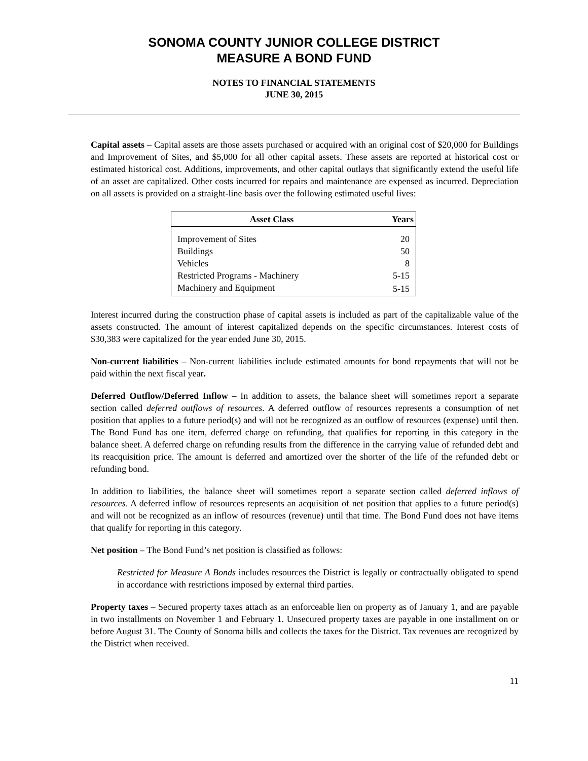SONOMA COUNTY JUNIOR COLLEGE DISTRICT
MEASURE A BOND FUND
NOTES TO FINANCIAL STATEMENTS
JUNE 30, 2015
Capital assets – Capital assets are those assets purchased or acquired with an original cost of $20,000 for Buildings and Improvement of Sites, and $5,000 for all other capital assets. These assets are reported at historical cost or estimated historical cost. Additions, improvements, and other capital outlays that significantly extend the useful life of an asset are capitalized. Other costs incurred for repairs and maintenance are expensed as incurred. Depreciation on all assets is provided on a straight-line basis over the following estimated useful lives:
| Asset Class | Years |
| --- | --- |
| Improvement of Sites | 20 |
| Buildings | 50 |
| Vehicles | 8 |
| Restricted Programs - Machinery | 5-15 |
| Machinery and Equipment | 5-15 |
Interest incurred during the construction phase of capital assets is included as part of the capitalizable value of the assets constructed. The amount of interest capitalized depends on the specific circumstances. Interest costs of $30,383 were capitalized for the year ended June 30, 2015.
Non-current liabilities – Non-current liabilities include estimated amounts for bond repayments that will not be paid within the next fiscal year.
Deferred Outflow/Deferred Inflow – In addition to assets, the balance sheet will sometimes report a separate section called deferred outflows of resources. A deferred outflow of resources represents a consumption of net position that applies to a future period(s) and will not be recognized as an outflow of resources (expense) until then. The Bond Fund has one item, deferred charge on refunding, that qualifies for reporting in this category in the balance sheet. A deferred charge on refunding results from the difference in the carrying value of refunded debt and its reacquisition price. The amount is deferred and amortized over the shorter of the life of the refunded debt or refunding bond.
In addition to liabilities, the balance sheet will sometimes report a separate section called deferred inflows of resources. A deferred inflow of resources represents an acquisition of net position that applies to a future period(s) and will not be recognized as an inflow of resources (revenue) until that time. The Bond Fund does not have items that qualify for reporting in this category.
Net position – The Bond Fund’s net position is classified as follows:
Restricted for Measure A Bonds includes resources the District is legally or contractually obligated to spend in accordance with restrictions imposed by external third parties.
Property taxes – Secured property taxes attach as an enforceable lien on property as of January 1, and are payable in two installments on November 1 and February 1. Unsecured property taxes are payable in one installment on or before August 31. The County of Sonoma bills and collects the taxes for the District. Tax revenues are recognized by the District when received.
11